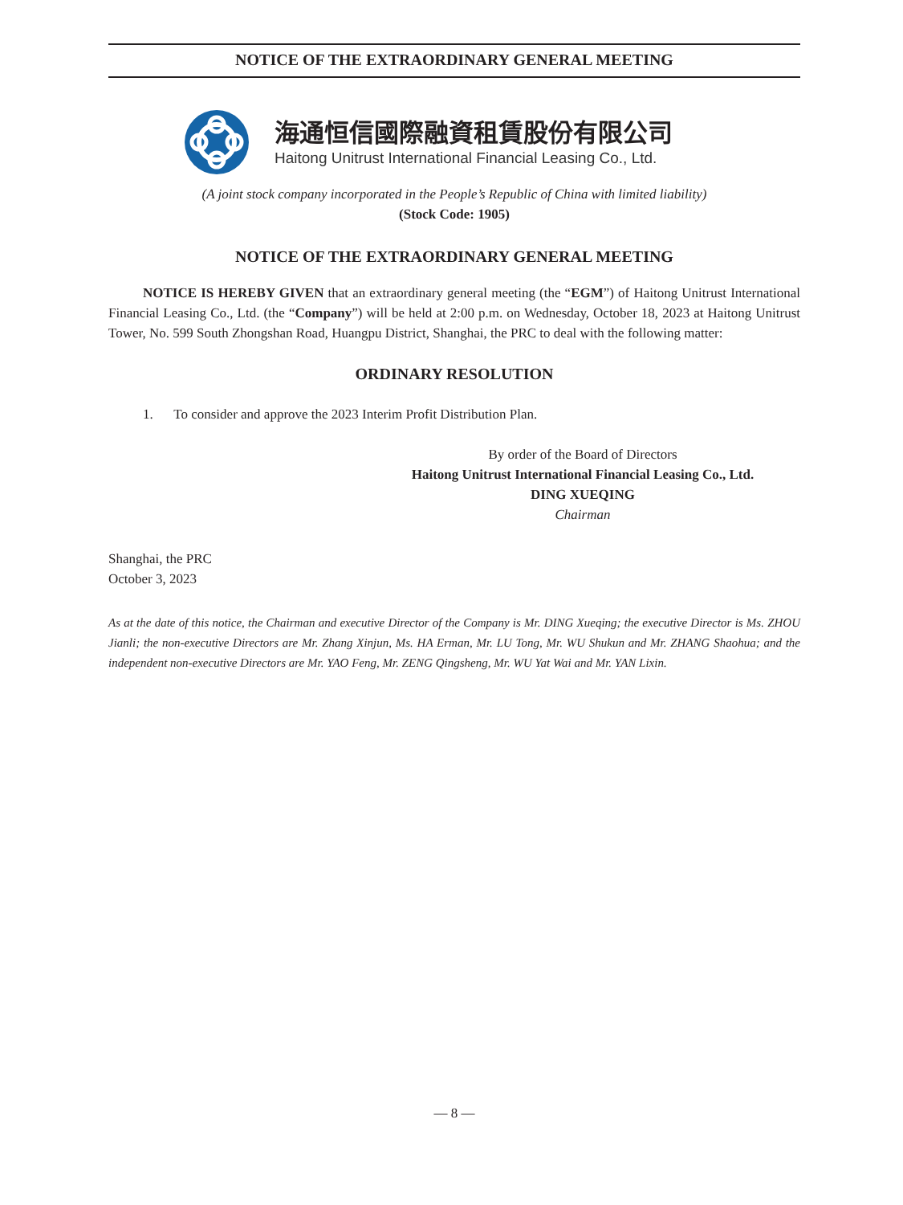NOTICE OF THE EXTRAORDINARY GENERAL MEETING
海通恒信國際融資租賃股份有限公司
Haitong Unitrust International Financial Leasing Co., Ltd.
(A joint stock company incorporated in the People’s Republic of China with limited liability)
(Stock Code: 1905)
NOTICE OF THE EXTRAORDINARY GENERAL MEETING
NOTICE IS HEREBY GIVEN that an extraordinary general meeting (the “EGM”) of Haitong Unitrust International Financial Leasing Co., Ltd. (the “Company”) will be held at 2:00 p.m. on Wednesday, October 18, 2023 at Haitong Unitrust Tower, No. 599 South Zhongshan Road, Huangpu District, Shanghai, the PRC to deal with the following matter:
ORDINARY RESOLUTION
1. To consider and approve the 2023 Interim Profit Distribution Plan.
By order of the Board of Directors
Haitong Unitrust International Financial Leasing Co., Ltd.
DING XUEQING
Chairman
Shanghai, the PRC
October 3, 2023
As at the date of this notice, the Chairman and executive Director of the Company is Mr. DING Xueqing; the executive Director is Ms. ZHOU Jianli; the non-executive Directors are Mr. Zhang Xinjun, Ms. HA Erman, Mr. LU Tong, Mr. WU Shukun and Mr. ZHANG Shaohua; and the independent non-executive Directors are Mr. YAO Feng, Mr. ZENG Qingsheng, Mr. WU Yat Wai and Mr. YAN Lixin.
— 8 —